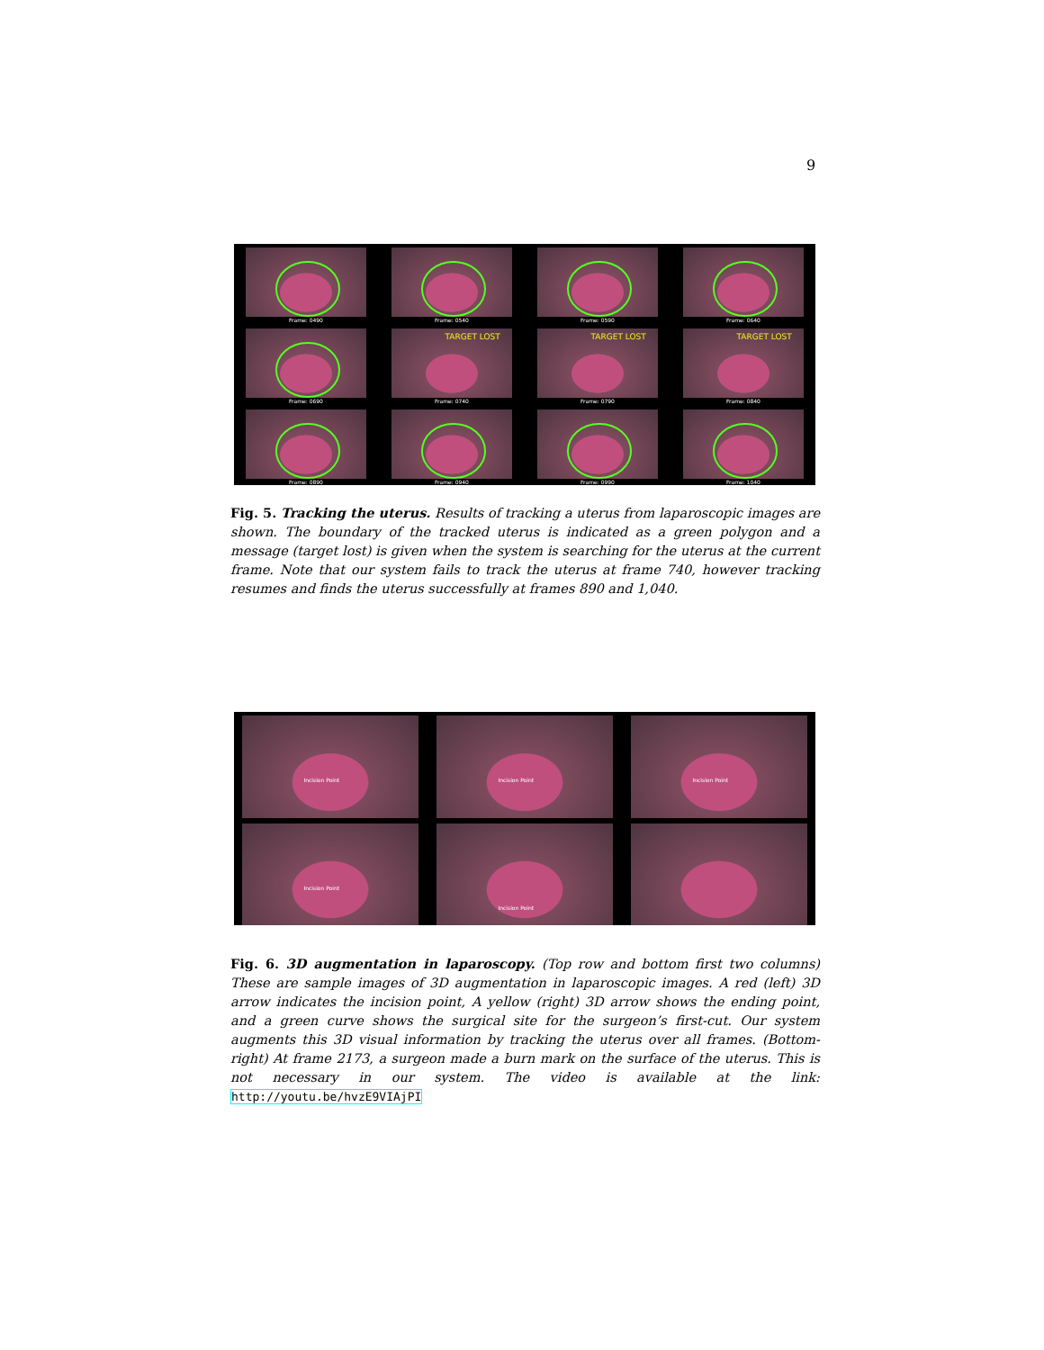9
Frame: 0490
Frame: 0540
Frame: 0590
Frame: 0640
Frame: 0690
TARGET LOST
Frame: 0740
TARGET LOST
Frame: 0790
TARGET LOST
Frame: 0840
Frame: 0890
Frame: 0940
Frame: 0990
Frame: 1040
Fig. 5. Tracking the uterus. Results of tracking a uterus from laparoscopic images are shown. The boundary of the tracked uterus is indicated as a green polygon and a message (target lost) is given when the system is searching for the uterus at the current frame. Note that our system fails to track the uterus at frame 740, however tracking resumes and finds the uterus successfully at frames 890 and 1,040.
Incision Point
Incision Point
Incision Point
Incision Point
Incision Point
Fig. 6. 3D augmentation in laparoscopy. (Top row and bottom first two columns) These are sample images of 3D augmentation in laparoscopic images. A red (left) 3D arrow indicates the incision point, A yellow (right) 3D arrow shows the ending point, and a green curve shows the surgical site for the surgeon’s first-cut. Our system augments this 3D visual information by tracking the uterus over all frames. (Bottom-right) At frame 2173, a surgeon made a burn mark on the surface of the uterus. This is not necessary in our system. The video is available at the link: http://youtu.be/hvzE9VIAjPI